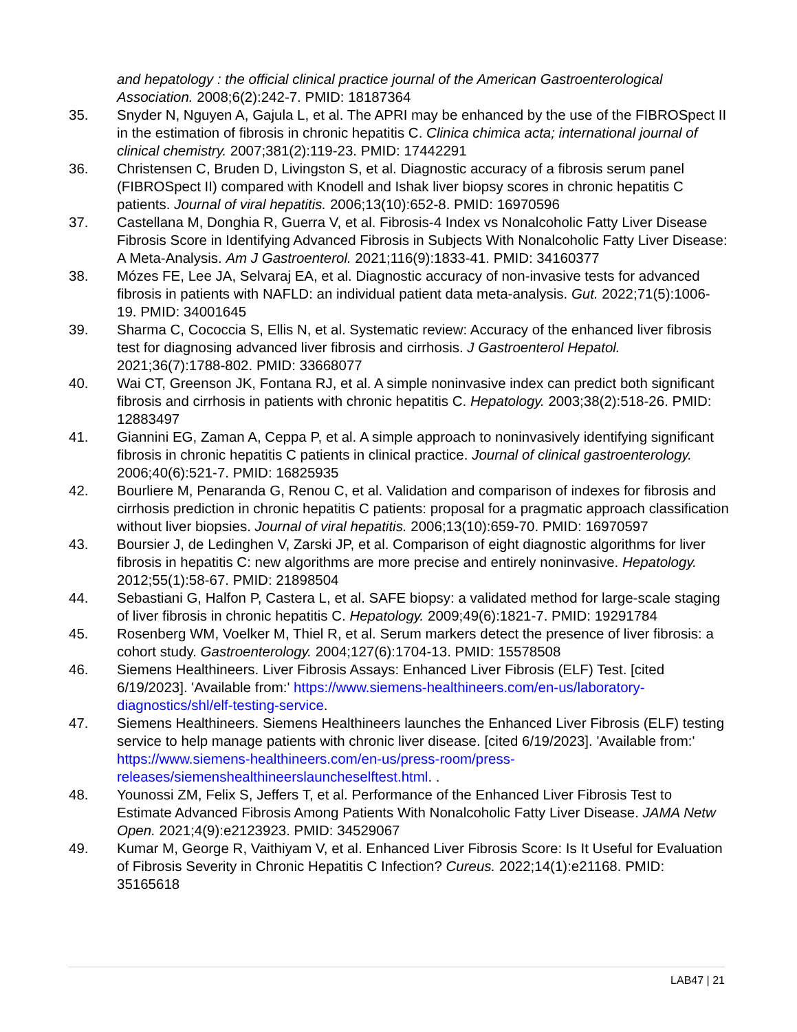and hepatology : the official clinical practice journal of the American Gastroenterological Association. 2008;6(2):242-7. PMID: 18187364
35. Snyder N, Nguyen A, Gajula L, et al. The APRI may be enhanced by the use of the FIBROSpect II in the estimation of fibrosis in chronic hepatitis C. Clinica chimica acta; international journal of clinical chemistry. 2007;381(2):119-23. PMID: 17442291
36. Christensen C, Bruden D, Livingston S, et al. Diagnostic accuracy of a fibrosis serum panel (FIBROSpect II) compared with Knodell and Ishak liver biopsy scores in chronic hepatitis C patients. Journal of viral hepatitis. 2006;13(10):652-8. PMID: 16970596
37. Castellana M, Donghia R, Guerra V, et al. Fibrosis-4 Index vs Nonalcoholic Fatty Liver Disease Fibrosis Score in Identifying Advanced Fibrosis in Subjects With Nonalcoholic Fatty Liver Disease: A Meta-Analysis. Am J Gastroenterol. 2021;116(9):1833-41. PMID: 34160377
38. Mózes FE, Lee JA, Selvaraj EA, et al. Diagnostic accuracy of non-invasive tests for advanced fibrosis in patients with NAFLD: an individual patient data meta-analysis. Gut. 2022;71(5):1006-19. PMID: 34001645
39. Sharma C, Cococcia S, Ellis N, et al. Systematic review: Accuracy of the enhanced liver fibrosis test for diagnosing advanced liver fibrosis and cirrhosis. J Gastroenterol Hepatol. 2021;36(7):1788-802. PMID: 33668077
40. Wai CT, Greenson JK, Fontana RJ, et al. A simple noninvasive index can predict both significant fibrosis and cirrhosis in patients with chronic hepatitis C. Hepatology. 2003;38(2):518-26. PMID: 12883497
41. Giannini EG, Zaman A, Ceppa P, et al. A simple approach to noninvasively identifying significant fibrosis in chronic hepatitis C patients in clinical practice. Journal of clinical gastroenterology. 2006;40(6):521-7. PMID: 16825935
42. Bourliere M, Penaranda G, Renou C, et al. Validation and comparison of indexes for fibrosis and cirrhosis prediction in chronic hepatitis C patients: proposal for a pragmatic approach classification without liver biopsies. Journal of viral hepatitis. 2006;13(10):659-70. PMID: 16970597
43. Boursier J, de Ledinghen V, Zarski JP, et al. Comparison of eight diagnostic algorithms for liver fibrosis in hepatitis C: new algorithms are more precise and entirely noninvasive. Hepatology. 2012;55(1):58-67. PMID: 21898504
44. Sebastiani G, Halfon P, Castera L, et al. SAFE biopsy: a validated method for large-scale staging of liver fibrosis in chronic hepatitis C. Hepatology. 2009;49(6):1821-7. PMID: 19291784
45. Rosenberg WM, Voelker M, Thiel R, et al. Serum markers detect the presence of liver fibrosis: a cohort study. Gastroenterology. 2004;127(6):1704-13. PMID: 15578508
46. Siemens Healthineers. Liver Fibrosis Assays: Enhanced Liver Fibrosis (ELF) Test. [cited 6/19/2023]. 'Available from:' https://www.siemens-healthineers.com/en-us/laboratory-diagnostics/shl/elf-testing-service.
47. Siemens Healthineers. Siemens Healthineers launches the Enhanced Liver Fibrosis (ELF) testing service to help manage patients with chronic liver disease. [cited 6/19/2023]. 'Available from:' https://www.siemens-healthineers.com/en-us/press-room/press-releases/siemenshealthineerslauncheselftest.html. .
48. Younossi ZM, Felix S, Jeffers T, et al. Performance of the Enhanced Liver Fibrosis Test to Estimate Advanced Fibrosis Among Patients With Nonalcoholic Fatty Liver Disease. JAMA Netw Open. 2021;4(9):e2123923. PMID: 34529067
49. Kumar M, George R, Vaithiyam V, et al. Enhanced Liver Fibrosis Score: Is It Useful for Evaluation of Fibrosis Severity in Chronic Hepatitis C Infection? Cureus. 2022;14(1):e21168. PMID: 35165618
LAB47 | 21